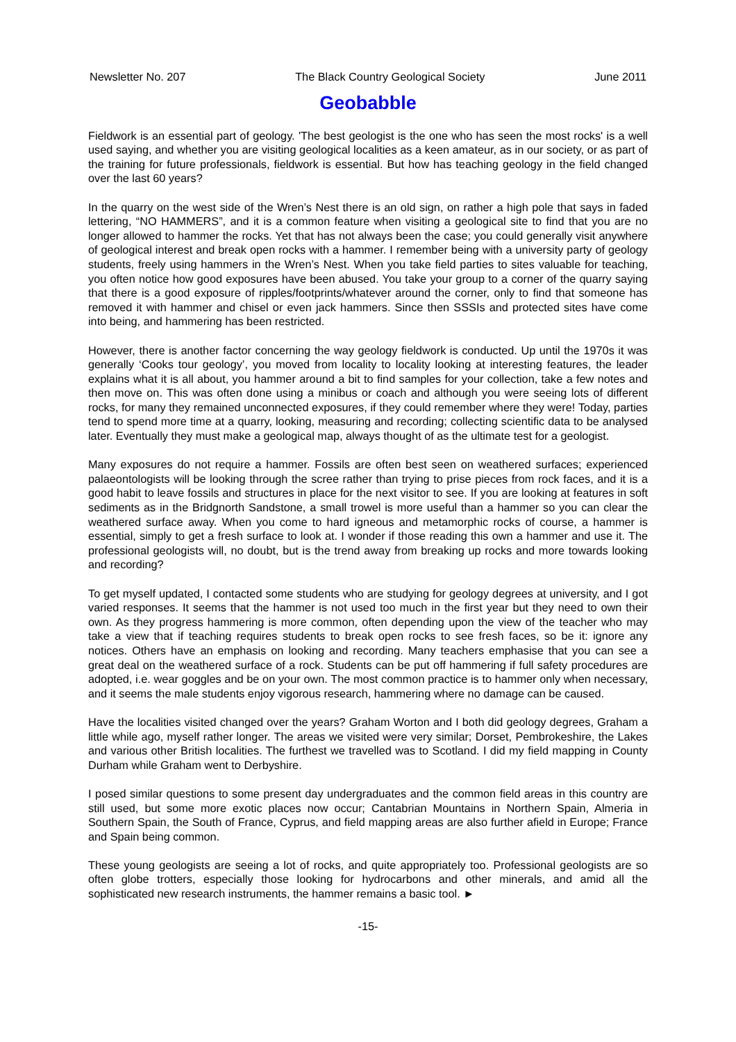Newsletter No. 207 The Black Country Geological Society June 2011
Geobabble
Fieldwork is an essential part of geology. 'The best geologist is the one who has seen the most rocks' is a well used saying, and whether you are visiting geological localities as a keen amateur, as in our society, or as part of the training for future professionals, fieldwork is essential. But how has teaching geology in the field changed over the last 60 years?
In the quarry on the west side of the Wren’s Nest there is an old sign, on rather a high pole that says in faded lettering, “NO HAMMERS”, and it is a common feature when visiting a geological site to find that you are no longer allowed to hammer the rocks. Yet that has not always been the case; you could generally visit anywhere of geological interest and break open rocks with a hammer. I remember being with a university party of geology students, freely using hammers in the Wren’s Nest. When you take field parties to sites valuable for teaching, you often notice how good exposures have been abused. You take your group to a corner of the quarry saying that there is a good exposure of ripples/footprints/whatever around the corner, only to find that someone has removed it with hammer and chisel or even jack hammers. Since then SSSIs and protected sites have come into being, and hammering has been restricted.
However, there is another factor concerning the way geology fieldwork is conducted. Up until the 1970s it was generally ‘Cooks tour geology’, you moved from locality to locality looking at interesting features, the leader explains what it is all about, you hammer around a bit to find samples for your collection, take a few notes and then move on. This was often done using a minibus or coach and although you were seeing lots of different rocks, for many they remained unconnected exposures, if they could remember where they were! Today, parties tend to spend more time at a quarry, looking, measuring and recording; collecting scientific data to be analysed later. Eventually they must make a geological map, always thought of as the ultimate test for a geologist.
Many exposures do not require a hammer. Fossils are often best seen on weathered surfaces; experienced palaeontologists will be looking through the scree rather than trying to prise pieces from rock faces, and it is a good habit to leave fossils and structures in place for the next visitor to see. If you are looking at features in soft sediments as in the Bridgnorth Sandstone, a small trowel is more useful than a hammer so you can clear the weathered surface away. When you come to hard igneous and metamorphic rocks of course, a hammer is essential, simply to get a fresh surface to look at. I wonder if those reading this own a hammer and use it. The professional geologists will, no doubt, but is the trend away from breaking up rocks and more towards looking and recording?
To get myself updated, I contacted some students who are studying for geology degrees at university, and I got varied responses. It seems that the hammer is not used too much in the first year but they need to own their own. As they progress hammering is more common, often depending upon the view of the teacher who may take a view that if teaching requires students to break open rocks to see fresh faces, so be it: ignore any notices. Others have an emphasis on looking and recording. Many teachers emphasise that you can see a great deal on the weathered surface of a rock. Students can be put off hammering if full safety procedures are adopted, i.e. wear goggles and be on your own. The most common practice is to hammer only when necessary, and it seems the male students enjoy vigorous research, hammering where no damage can be caused.
Have the localities visited changed over the years? Graham Worton and I both did geology degrees, Graham a little while ago, myself rather longer. The areas we visited were very similar; Dorset, Pembrokeshire, the Lakes and various other British localities. The furthest we travelled was to Scotland. I did my field mapping in County Durham while Graham went to Derbyshire.
I posed similar questions to some present day undergraduates and the common field areas in this country are still used, but some more exotic places now occur; Cantabrian Mountains in Northern Spain, Almeria in Southern Spain, the South of France, Cyprus, and field mapping areas are also further afield in Europe; France and Spain being common.
These young geologists are seeing a lot of rocks, and quite appropriately too. Professional geologists are so often globe trotters, especially those looking for hydrocarbons and other minerals, and amid all the sophisticated new research instruments, the hammer remains a basic tool. ►
-15-